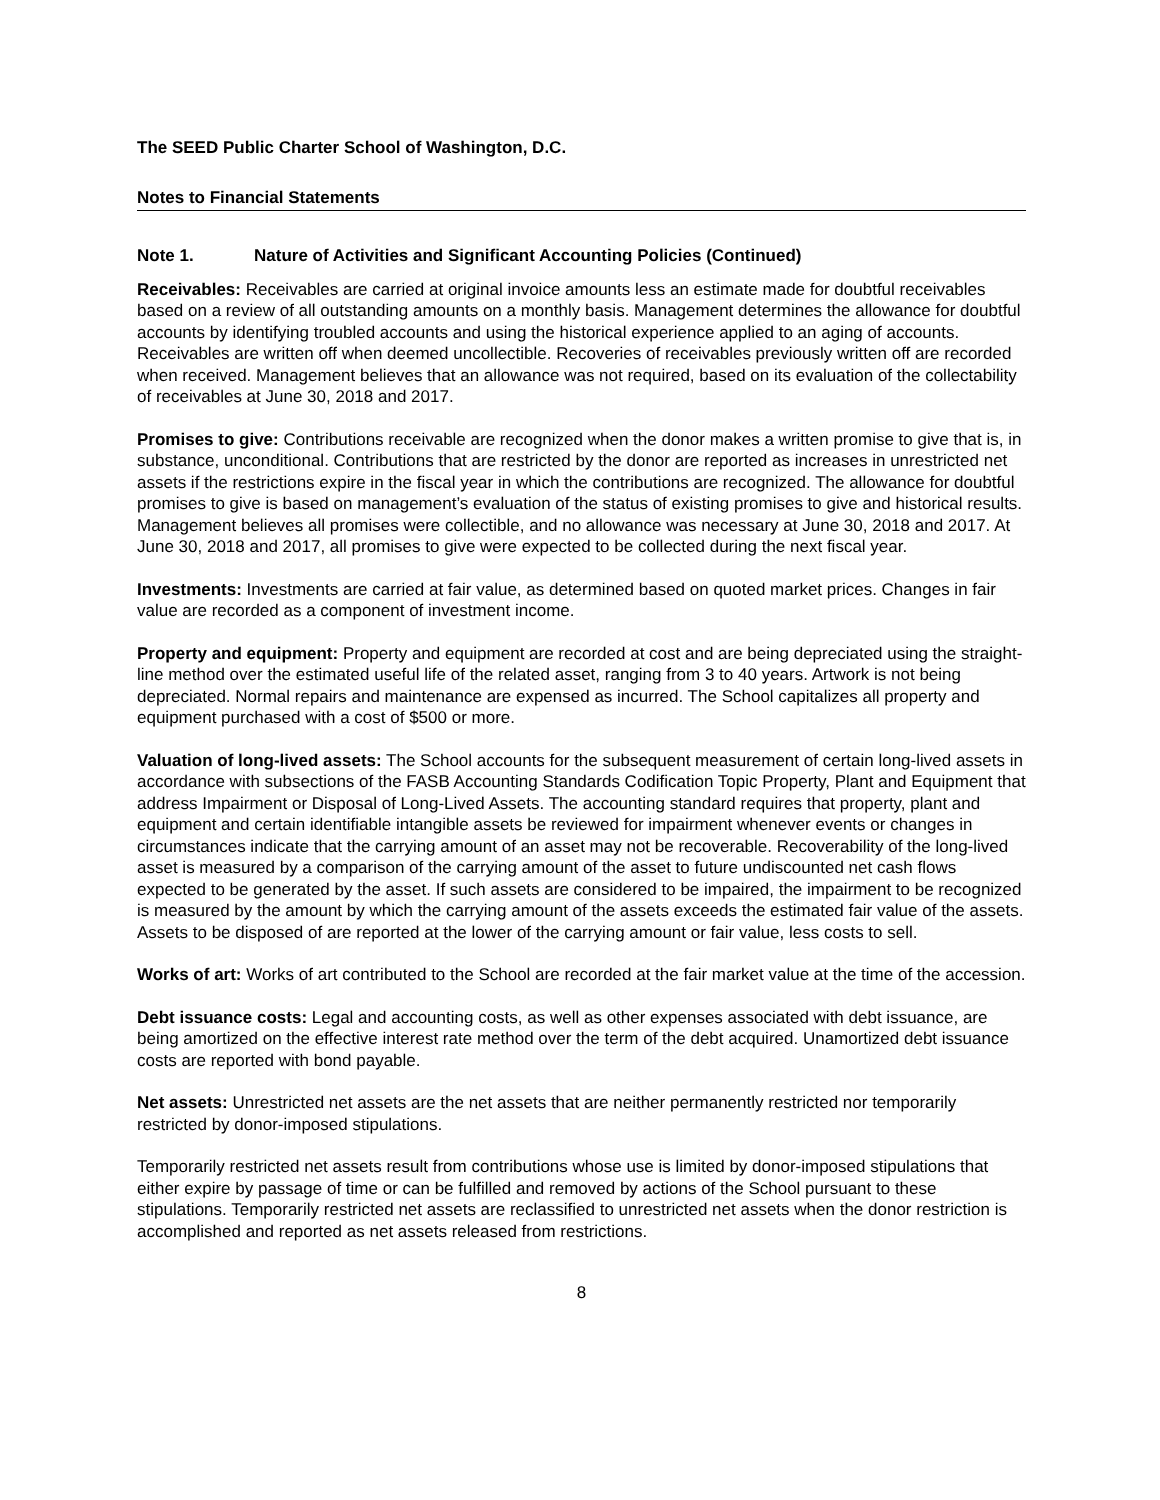The SEED Public Charter School of Washington, D.C.
Notes to Financial Statements
Note 1. Nature of Activities and Significant Accounting Policies (Continued)
Receivables: Receivables are carried at original invoice amounts less an estimate made for doubtful receivables based on a review of all outstanding amounts on a monthly basis. Management determines the allowance for doubtful accounts by identifying troubled accounts and using the historical experience applied to an aging of accounts. Receivables are written off when deemed uncollectible. Recoveries of receivables previously written off are recorded when received. Management believes that an allowance was not required, based on its evaluation of the collectability of receivables at June 30, 2018 and 2017.
Promises to give: Contributions receivable are recognized when the donor makes a written promise to give that is, in substance, unconditional. Contributions that are restricted by the donor are reported as increases in unrestricted net assets if the restrictions expire in the fiscal year in which the contributions are recognized. The allowance for doubtful promises to give is based on management’s evaluation of the status of existing promises to give and historical results. Management believes all promises were collectible, and no allowance was necessary at June 30, 2018 and 2017. At June 30, 2018 and 2017, all promises to give were expected to be collected during the next fiscal year.
Investments: Investments are carried at fair value, as determined based on quoted market prices. Changes in fair value are recorded as a component of investment income.
Property and equipment: Property and equipment are recorded at cost and are being depreciated using the straight-line method over the estimated useful life of the related asset, ranging from 3 to 40 years. Artwork is not being depreciated. Normal repairs and maintenance are expensed as incurred. The School capitalizes all property and equipment purchased with a cost of $500 or more.
Valuation of long-lived assets: The School accounts for the subsequent measurement of certain long-lived assets in accordance with subsections of the FASB Accounting Standards Codification Topic Property, Plant and Equipment that address Impairment or Disposal of Long-Lived Assets. The accounting standard requires that property, plant and equipment and certain identifiable intangible assets be reviewed for impairment whenever events or changes in circumstances indicate that the carrying amount of an asset may not be recoverable. Recoverability of the long-lived asset is measured by a comparison of the carrying amount of the asset to future undiscounted net cash flows expected to be generated by the asset. If such assets are considered to be impaired, the impairment to be recognized is measured by the amount by which the carrying amount of the assets exceeds the estimated fair value of the assets. Assets to be disposed of are reported at the lower of the carrying amount or fair value, less costs to sell.
Works of art: Works of art contributed to the School are recorded at the fair market value at the time of the accession.
Debt issuance costs: Legal and accounting costs, as well as other expenses associated with debt issuance, are being amortized on the effective interest rate method over the term of the debt acquired. Unamortized debt issuance costs are reported with bond payable.
Net assets: Unrestricted net assets are the net assets that are neither permanently restricted nor temporarily restricted by donor-imposed stipulations.
Temporarily restricted net assets result from contributions whose use is limited by donor-imposed stipulations that either expire by passage of time or can be fulfilled and removed by actions of the School pursuant to these stipulations. Temporarily restricted net assets are reclassified to unrestricted net assets when the donor restriction is accomplished and reported as net assets released from restrictions.
8